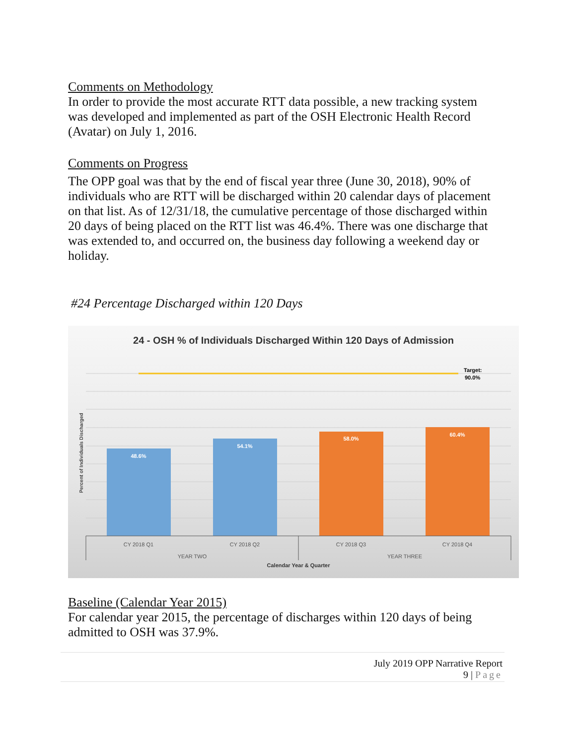Comments on Methodology
In order to provide the most accurate RTT data possible, a new tracking system was developed and implemented as part of the OSH Electronic Health Record (Avatar) on July 1, 2016.
Comments on Progress
The OPP goal was that by the end of fiscal year three (June 30, 2018), 90% of individuals who are RTT will be discharged within 20 calendar days of placement on that list. As of 12/31/18, the cumulative percentage of those discharged within 20 days of being placed on the RTT list was 46.4%. There was one discharge that was extended to, and occurred on, the business day following a weekend day or holiday.
#24 Percentage Discharged within 120 Days
24 - OSH % of Individuals Discharged Within 120 Days of Admission
Target:
90.0%
48.6%
54.1%
58.0%
60.4%
CY 2018 Q1
CY 2018 Q2
CY 2018 Q3
CY 2018 Q4
YEAR TWO
YEAR THREE
Calendar Year & Quarter
Percent of Individuals Discharged
Baseline (Calendar Year 2015)
For calendar year 2015, the percentage of discharges within 120 days of being admitted to OSH was 37.9%.
July 2019 OPP Narrative Report
9 | Page